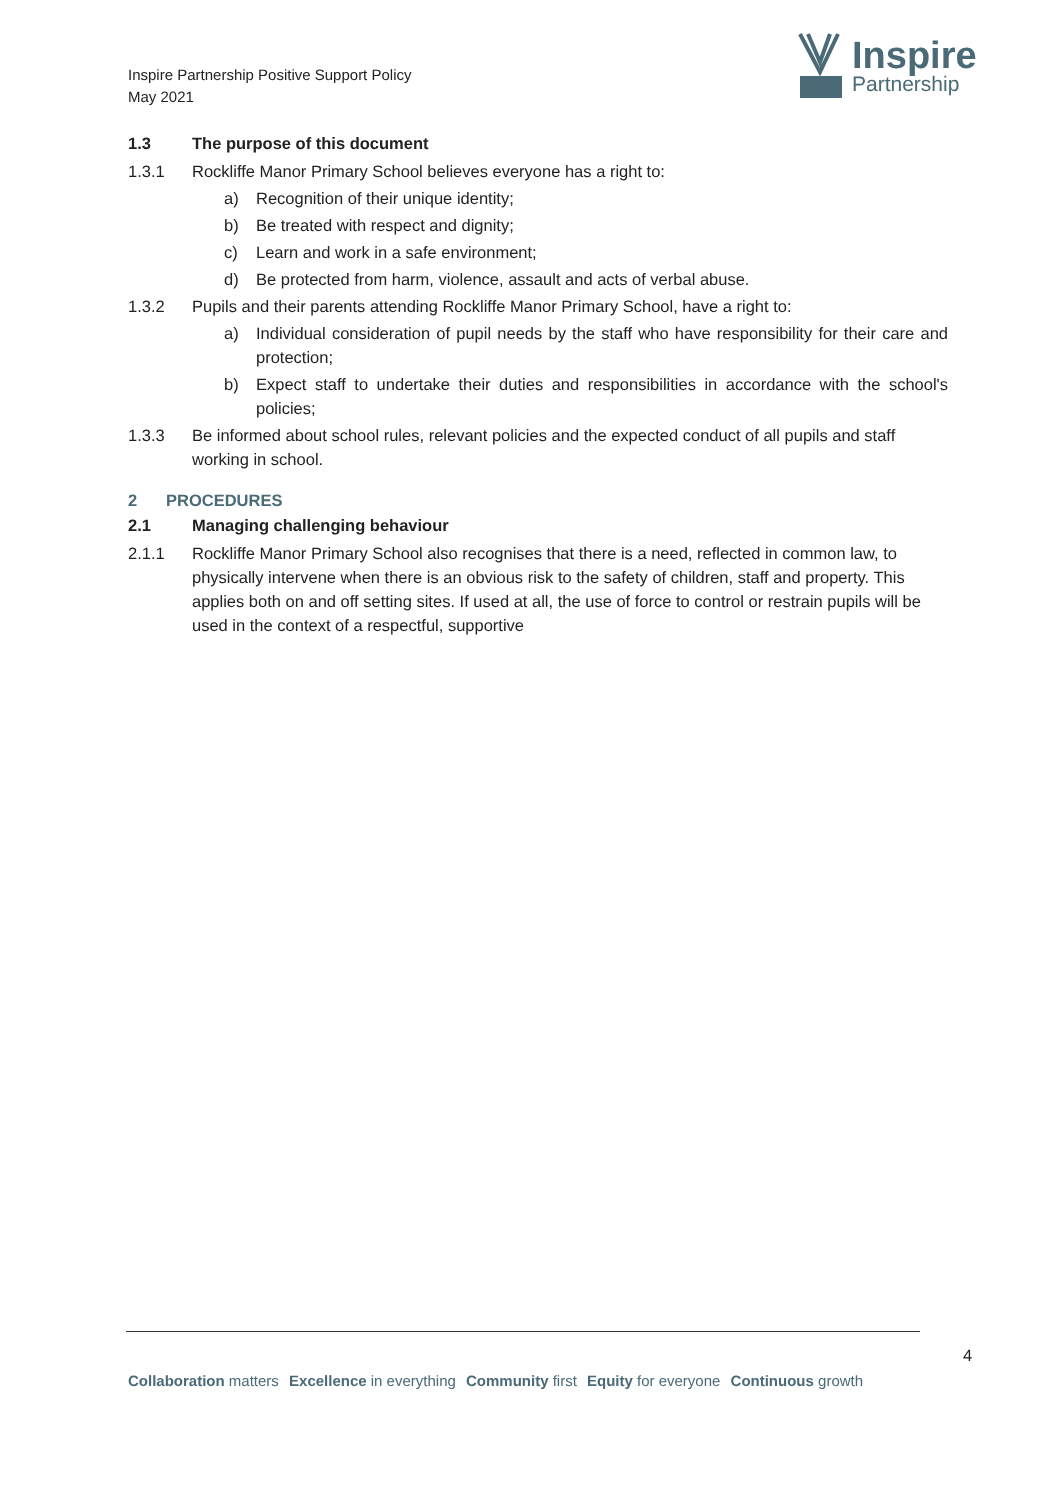Inspire Partnership Positive Support Policy
May 2021
Inspire
Partnership
1.3 The purpose of this document
1.3.1 Rockliffe Manor Primary School believes everyone has a right to:
a) Recognition of their unique identity;
b) Be treated with respect and dignity;
c) Learn and work in a safe environment;
d) Be protected from harm, violence, assault and acts of verbal abuse.
1.3.2 Pupils and their parents attending Rockliffe Manor Primary School, have a right to:
a) Individual consideration of pupil needs by the staff who have responsibility for their care and protection;
b) Expect staff to undertake their duties and responsibilities in accordance with the school's policies;
1.3.3 Be informed about school rules, relevant policies and the expected conduct of all pupils and staff working in school.
2 PROCEDURES
2.1 Managing challenging behaviour
2.1.1 Rockliffe Manor Primary School also recognises that there is a need, reflected in common law, to physically intervene when there is an obvious risk to the safety of children, staff and property. This applies both on and off setting sites. If used at all, the use of force to control or restrain pupils will be used in the context of a respectful, supportive
4
Collaboration matters Excellence in everything Community first Equity for everyone Continuous growth